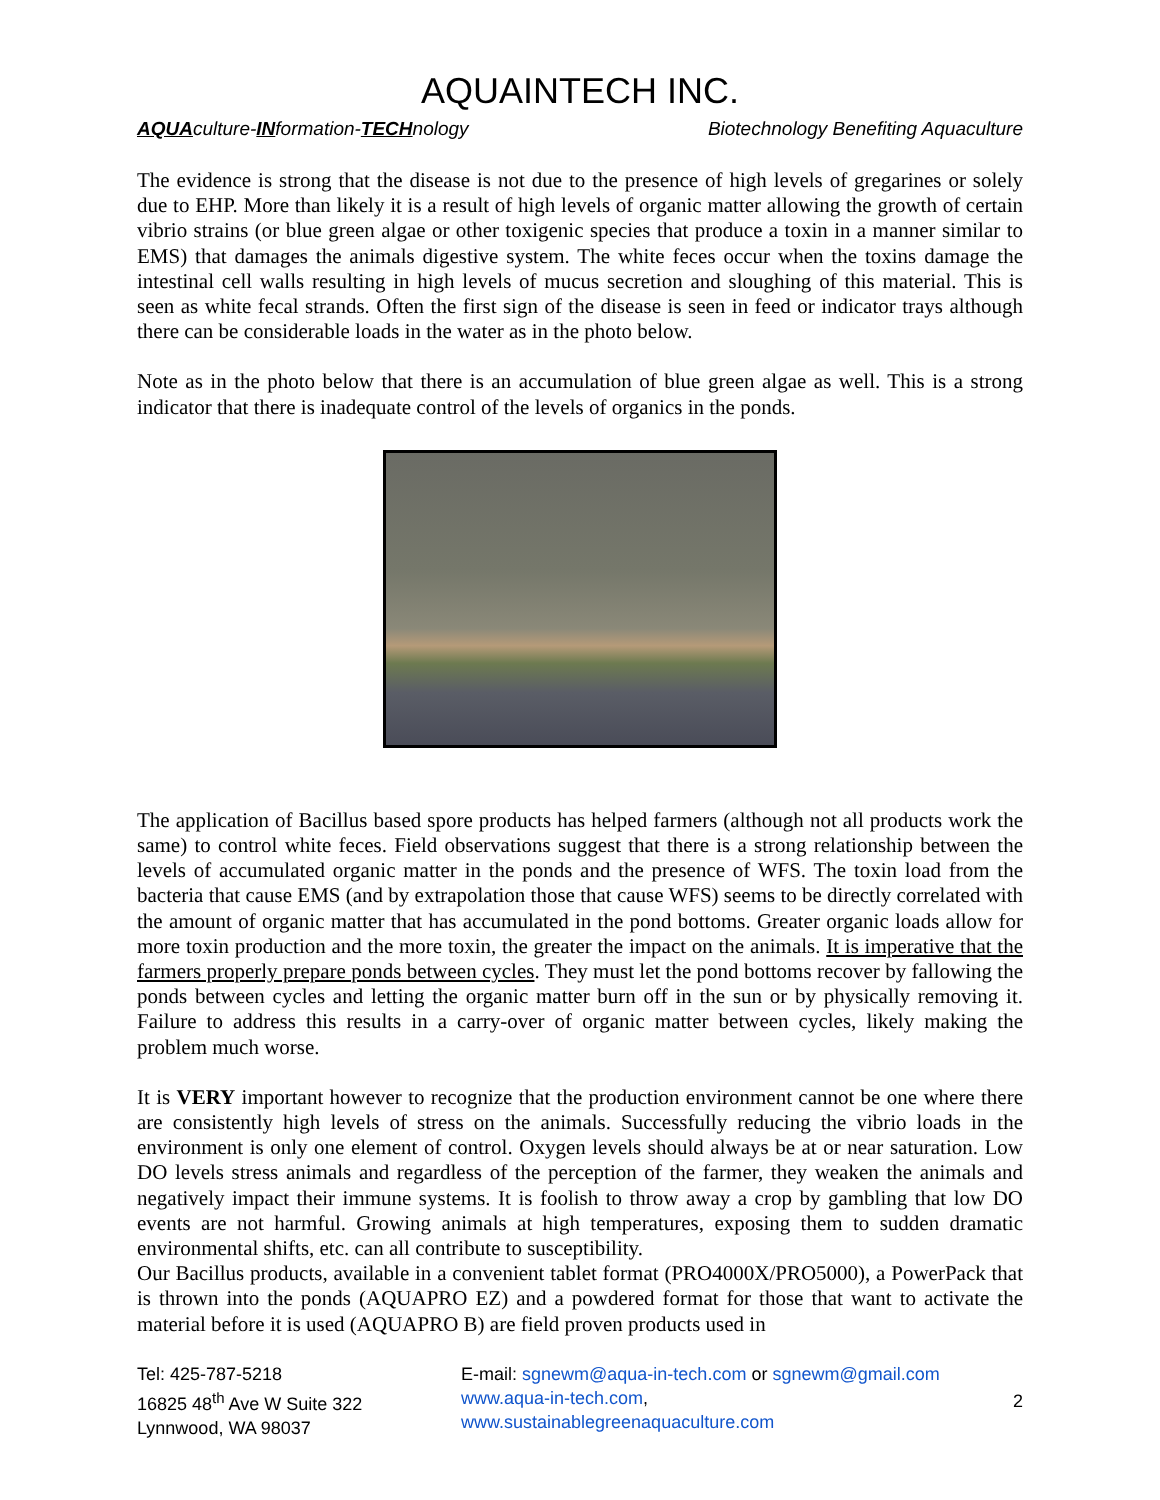AQUAINTECH INC.
AQUAculture-INformation-TECHnology Biotechnology Benefiting Aquaculture
The evidence is strong that the disease is not due to the presence of high levels of gregarines or solely due to EHP. More than likely it is a result of high levels of organic matter allowing the growth of certain vibrio strains (or blue green algae or other toxigenic species that produce a toxin in a manner similar to EMS) that damages the animals digestive system. The white feces occur when the toxins damage the intestinal cell walls resulting in high levels of mucus secretion and sloughing of this material. This is seen as white fecal strands. Often the first sign of the disease is seen in feed or indicator trays although there can be considerable loads in the water as in the photo below.
Note as in the photo below that there is an accumulation of blue green algae as well. This is a strong indicator that there is inadequate control of the levels of organics in the ponds.
The application of Bacillus based spore products has helped farmers (although not all products work the same) to control white feces. Field observations suggest that there is a strong relationship between the levels of accumulated organic matter in the ponds and the presence of WFS. The toxin load from the bacteria that cause EMS (and by extrapolation those that cause WFS) seems to be directly correlated with the amount of organic matter that has accumulated in the pond bottoms. Greater organic loads allow for more toxin production and the more toxin, the greater the impact on the animals. It is imperative that the farmers properly prepare ponds between cycles. They must let the pond bottoms recover by fallowing the ponds between cycles and letting the organic matter burn off in the sun or by physically removing it. Failure to address this results in a carry-over of organic matter between cycles, likely making the problem much worse.
It is VERY important however to recognize that the production environment cannot be one where there are consistently high levels of stress on the animals. Successfully reducing the vibrio loads in the environment is only one element of control. Oxygen levels should always be at or near saturation. Low DO levels stress animals and regardless of the perception of the farmer, they weaken the animals and negatively impact their immune systems. It is foolish to throw away a crop by gambling that low DO events are not harmful. Growing animals at high temperatures, exposing them to sudden dramatic environmental shifts, etc. can all contribute to susceptibility.
Our Bacillus products, available in a convenient tablet format (PRO4000X/PRO5000), a PowerPack that is thrown into the ponds (AQUAPRO EZ) and a powdered format for those that want to activate the material before it is used (AQUAPRO B) are field proven products used in
Tel: 425-787-5218
16825 48<sup>th</sup> Ave W Suite 322
Lynnwood, WA 98037
E-mail: sgnewm@aqua-in-tech.com or sgnewm@gmail.com
www.aqua-in-tech.com,
www.sustainablegreenaquaculture.com
2